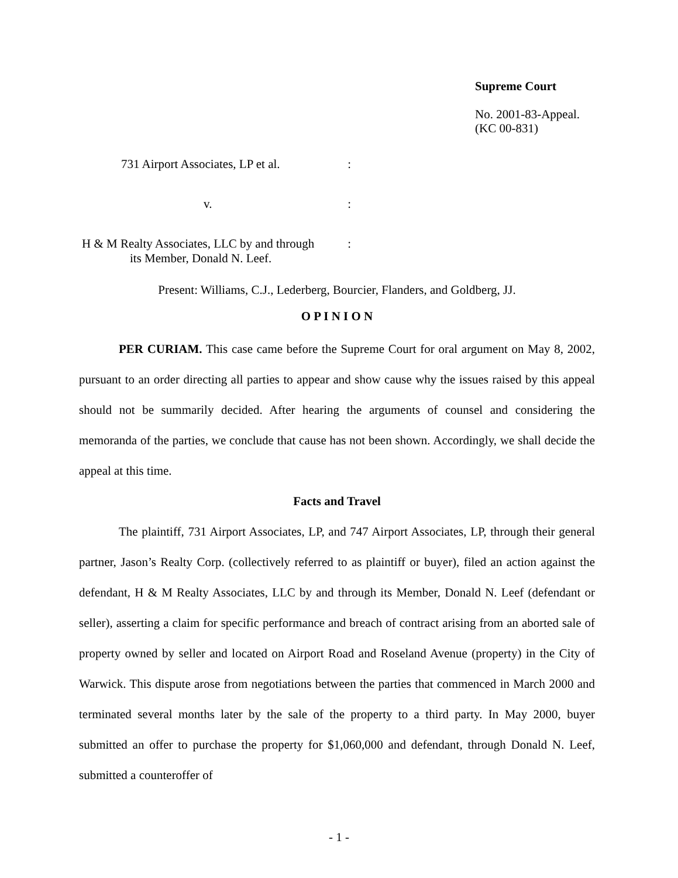Supreme Court
No. 2001-83-Appeal.
(KC 00-831)
731 Airport Associates, LP et al.:
v.:
H & M Realty Associates, LLC by and through:
its Member, Donald N. Leef.
Present: Williams, C.J., Lederberg, Bourcier, Flanders, and Goldberg, JJ.
O P I N I O N
PER CURIAM. This case came before the Supreme Court for oral argument on May 8, 2002, pursuant to an order directing all parties to appear and show cause why the issues raised by this appeal should not be summarily decided. After hearing the arguments of counsel and considering the memoranda of the parties, we conclude that cause has not been shown. Accordingly, we shall decide the appeal at this time.
Facts and Travel
The plaintiff, 731 Airport Associates, LP, and 747 Airport Associates, LP, through their general partner, Jason’s Realty Corp. (collectively referred to as plaintiff or buyer), filed an action against the defendant, H & M Realty Associates, LLC by and through its Member, Donald N. Leef (defendant or seller), asserting a claim for specific performance and breach of contract arising from an aborted sale of property owned by seller and located on Airport Road and Roseland Avenue (property) in the City of Warwick. This dispute arose from negotiations between the parties that commenced in March 2000 and terminated several months later by the sale of the property to a third party. In May 2000, buyer submitted an offer to purchase the property for $1,060,000 and defendant, through Donald N. Leef, submitted a counteroffer of
- 1 -